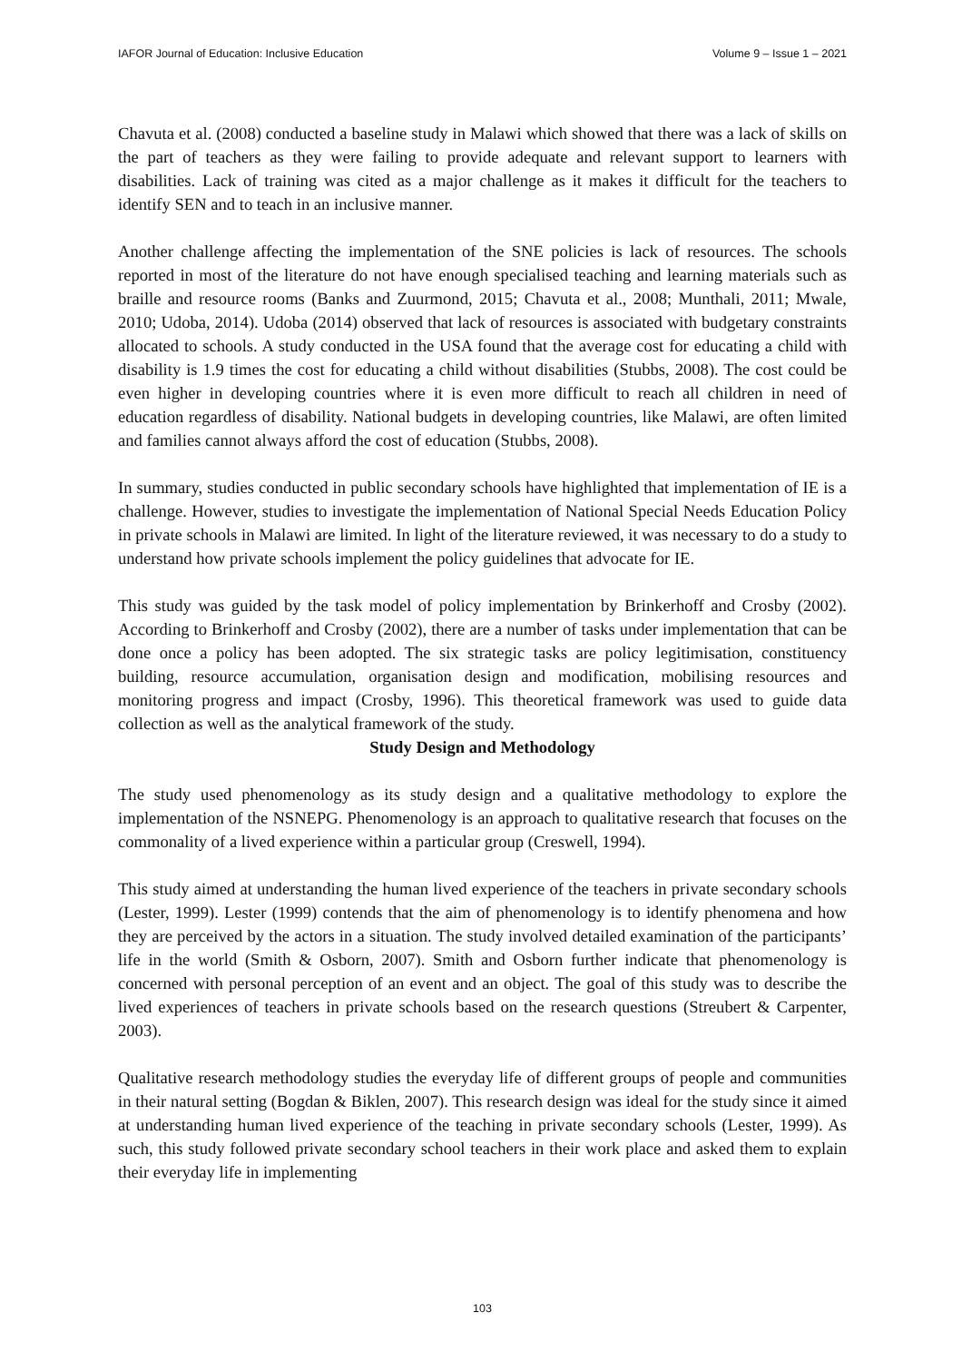IAFOR Journal of Education: Inclusive Education Volume 9 – Issue 1 – 2021
Chavuta et al. (2008) conducted a baseline study in Malawi which showed that there was a lack of skills on the part of teachers as they were failing to provide adequate and relevant support to learners with disabilities. Lack of training was cited as a major challenge as it makes it difficult for the teachers to identify SEN and to teach in an inclusive manner.
Another challenge affecting the implementation of the SNE policies is lack of resources. The schools reported in most of the literature do not have enough specialised teaching and learning materials such as braille and resource rooms (Banks and Zuurmond, 2015; Chavuta et al., 2008; Munthali, 2011; Mwale, 2010; Udoba, 2014). Udoba (2014) observed that lack of resources is associated with budgetary constraints allocated to schools. A study conducted in the USA found that the average cost for educating a child with disability is 1.9 times the cost for educating a child without disabilities (Stubbs, 2008). The cost could be even higher in developing countries where it is even more difficult to reach all children in need of education regardless of disability. National budgets in developing countries, like Malawi, are often limited and families cannot always afford the cost of education (Stubbs, 2008).
In summary, studies conducted in public secondary schools have highlighted that implementation of IE is a challenge. However, studies to investigate the implementation of National Special Needs Education Policy in private schools in Malawi are limited. In light of the literature reviewed, it was necessary to do a study to understand how private schools implement the policy guidelines that advocate for IE.
This study was guided by the task model of policy implementation by Brinkerhoff and Crosby (2002). According to Brinkerhoff and Crosby (2002), there are a number of tasks under implementation that can be done once a policy has been adopted. The six strategic tasks are policy legitimisation, constituency building, resource accumulation, organisation design and modification, mobilising resources and monitoring progress and impact (Crosby, 1996). This theoretical framework was used to guide data collection as well as the analytical framework of the study.
Study Design and Methodology
The study used phenomenology as its study design and a qualitative methodology to explore the implementation of the NSNEPG. Phenomenology is an approach to qualitative research that focuses on the commonality of a lived experience within a particular group (Creswell, 1994).
This study aimed at understanding the human lived experience of the teachers in private secondary schools (Lester, 1999). Lester (1999) contends that the aim of phenomenology is to identify phenomena and how they are perceived by the actors in a situation. The study involved detailed examination of the participants’ life in the world (Smith & Osborn, 2007). Smith and Osborn further indicate that phenomenology is concerned with personal perception of an event and an object. The goal of this study was to describe the lived experiences of teachers in private schools based on the research questions (Streubert & Carpenter, 2003).
Qualitative research methodology studies the everyday life of different groups of people and communities in their natural setting (Bogdan & Biklen, 2007). This research design was ideal for the study since it aimed at understanding human lived experience of the teaching in private secondary schools (Lester, 1999). As such, this study followed private secondary school teachers in their work place and asked them to explain their everyday life in implementing
103